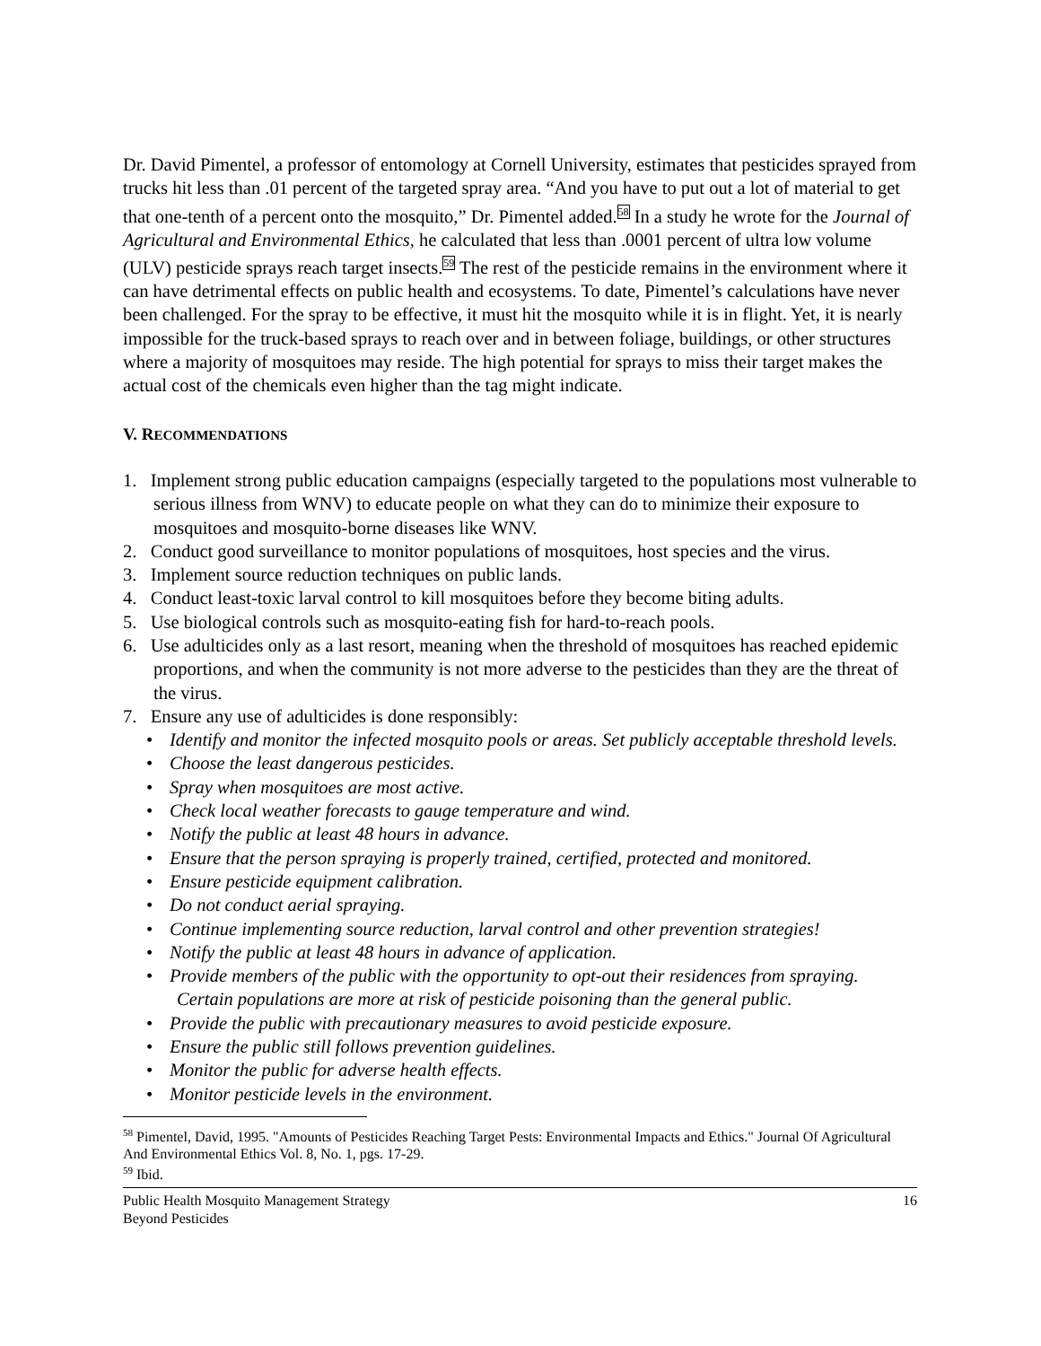Dr. David Pimentel, a professor of entomology at Cornell University, estimates that pesticides sprayed from trucks hit less than .01 percent of the targeted spray area. “And you have to put out a lot of material to get that one-tenth of a percent onto the mosquito,” Dr. Pimentel added.<sup>58</sup> In a study he wrote for the Journal of Agricultural and Environmental Ethics, he calculated that less than .0001 percent of ultra low volume (ULV) pesticide sprays reach target insects.<sup>59</sup> The rest of the pesticide remains in the environment where it can have detrimental effects on public health and ecosystems. To date, Pimentel’s calculations have never been challenged. For the spray to be effective, it must hit the mosquito while it is in flight. Yet, it is nearly impossible for the truck-based sprays to reach over and in between foliage, buildings, or other structures where a majority of mosquitoes may reside. The high potential for sprays to miss their target makes the actual cost of the chemicals even higher than the tag might indicate.
V. RECOMMENDATIONS
1. Implement strong public education campaigns (especially targeted to the populations most vulnerable to serious illness from WNV) to educate people on what they can do to minimize their exposure to mosquitoes and mosquito-borne diseases like WNV.
2. Conduct good surveillance to monitor populations of mosquitoes, host species and the virus.
3. Implement source reduction techniques on public lands.
4. Conduct least-toxic larval control to kill mosquitoes before they become biting adults.
5. Use biological controls such as mosquito-eating fish for hard-to-reach pools.
6. Use adulticides only as a last resort, meaning when the threshold of mosquitoes has reached epidemic proportions, and when the community is not more adverse to the pesticides than they are the threat of the virus.
7. Ensure any use of adulticides is done responsibly:
• Identify and monitor the infected mosquito pools or areas. Set publicly acceptable threshold levels.
• Choose the least dangerous pesticides.
• Spray when mosquitoes are most active.
• Check local weather forecasts to gauge temperature and wind.
• Notify the public at least 48 hours in advance.
• Ensure that the person spraying is properly trained, certified, protected and monitored.
• Ensure pesticide equipment calibration.
• Do not conduct aerial spraying.
• Continue implementing source reduction, larval control and other prevention strategies!
• Notify the public at least 48 hours in advance of application.
• Provide members of the public with the opportunity to opt-out their residences from spraying. Certain populations are more at risk of pesticide poisoning than the general public.
• Provide the public with precautionary measures to avoid pesticide exposure.
• Ensure the public still follows prevention guidelines.
• Monitor the public for adverse health effects.
• Monitor pesticide levels in the environment.
<sup>58</sup> Pimentel, David, 1995. "Amounts of Pesticides Reaching Target Pests: Environmental Impacts and Ethics." Journal Of Agricultural And Environmental Ethics Vol. 8, No. 1, pgs. 17-29.
<sup>59</sup> Ibid.
Public Health Mosquito Management Strategy
Beyond Pesticides
16